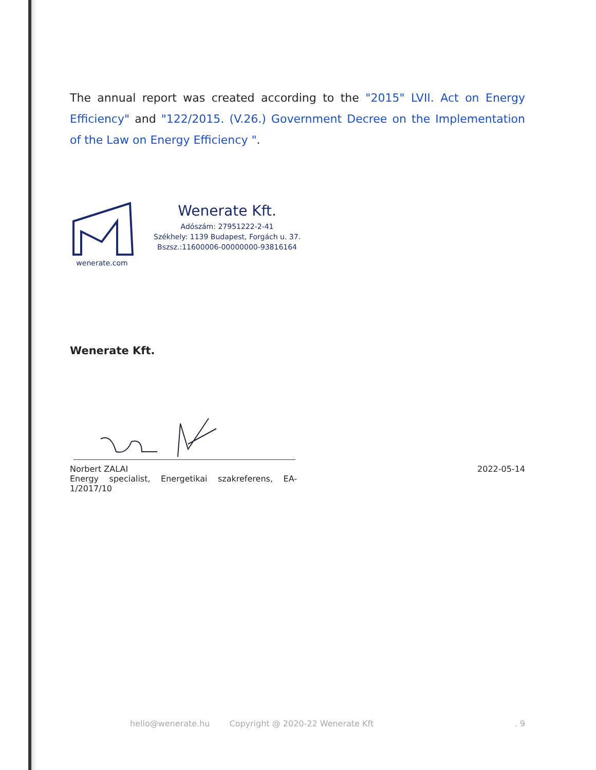The annual report was created according to the "2015" LVII. Act on Energy Efficiency" and "122/2015. (V.26.) Government Decree on the Implementation of the Law on Energy Efficiency ".
wenerate.com
Wenerate Kft.
Adószám: 27951222-2-41
Székhely: 1139 Budapest, Forgách u. 37.
Bszsz.:11600006-00000000-93816164
Wenerate Kft.
Norbert ZALAI
Energy specialist, Energetikai szakreferens, EA-1/2017/10
2022-05-14
hello@wenerate.hu Copyright @ 2020-22 Wenerate Kft. 9